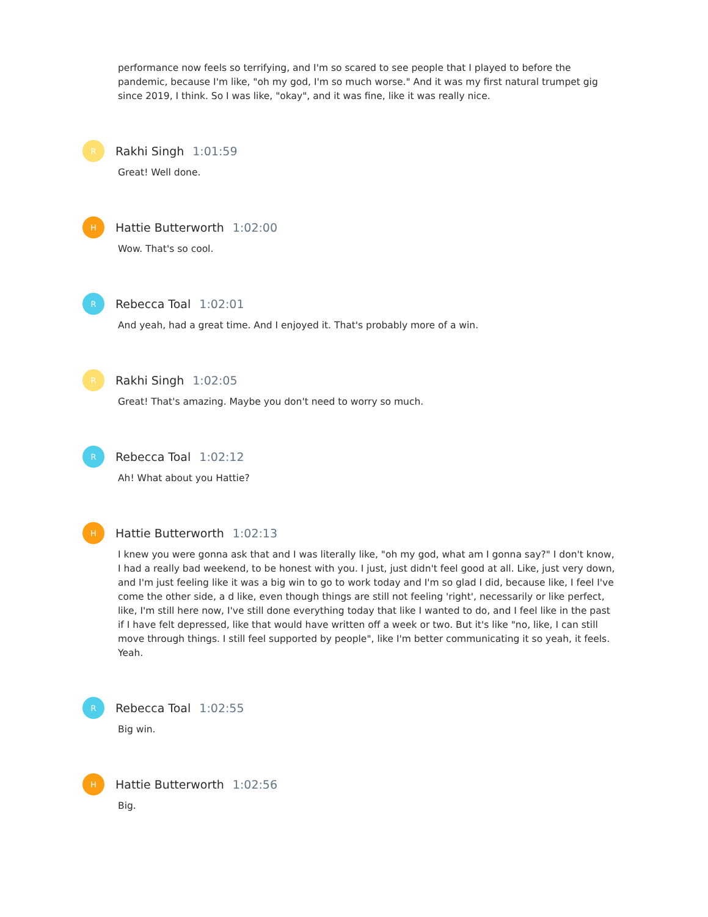performance now feels so terrifying, and I'm so scared to see people that I played to before the pandemic, because I'm like, "oh my god, I'm so much worse." And it was my first natural trumpet gig since 2019, I think. So I was like, "okay", and it was fine, like it was really nice.
R
Rakhi Singh 1:01:59
Great! Well done.
H
Hattie Butterworth 1:02:00
Wow. That's so cool.
R
Rebecca Toal 1:02:01
And yeah, had a great time. And I enjoyed it. That's probably more of a win.
R
Rakhi Singh 1:02:05
Great! That's amazing. Maybe you don't need to worry so much.
R
Rebecca Toal 1:02:12
Ah! What about you Hattie?
H
Hattie Butterworth 1:02:13
I knew you were gonna ask that and I was literally like, "oh my god, what am I gonna say?" I don't know, I had a really bad weekend, to be honest with you. I just, just didn't feel good at all. Like, just very down, and I'm just feeling like it was a big win to go to work today and I'm so glad I did, because like, I feel I've come the other side, a d like, even though things are still not feeling 'right', necessarily or like perfect, like, I'm still here now, I've still done everything today that like I wanted to do, and I feel like in the past if I have felt depressed, like that would have written off a week or two. But it's like "no, like, I can still move through things. I still feel supported by people", like I'm better communicating it so yeah, it feels. Yeah.
R
Rebecca Toal 1:02:55
Big win.
H
Hattie Butterworth 1:02:56
Big.